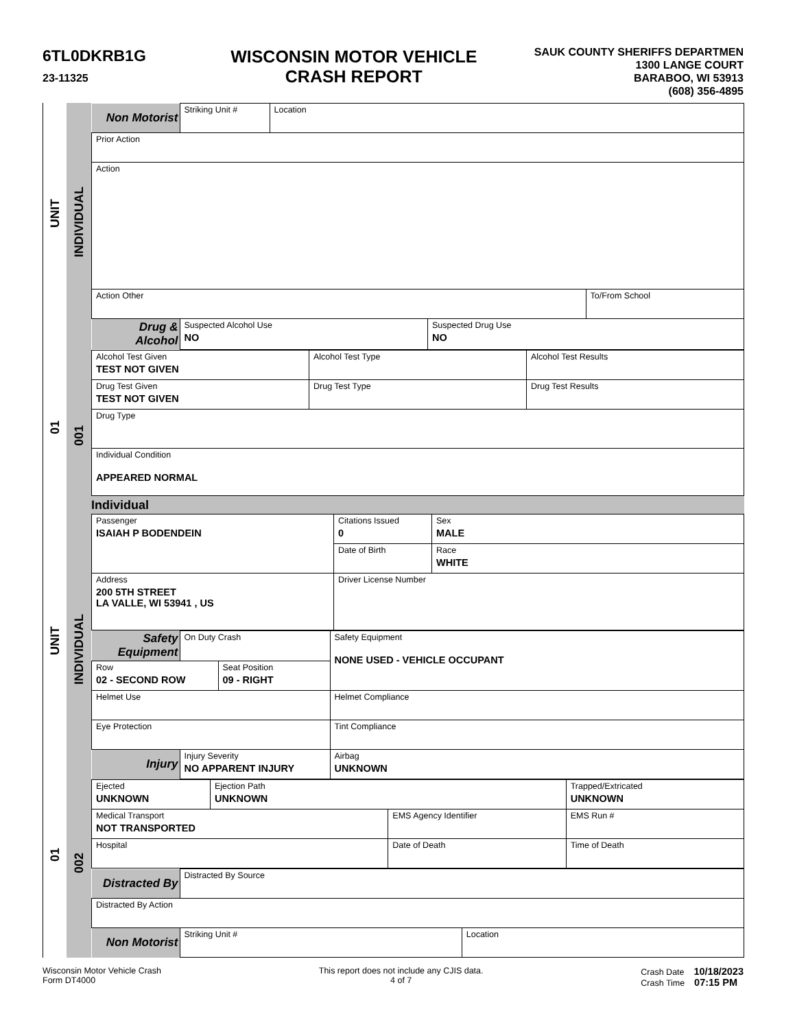6TL0DKRB1G
23-11325
WISCONSIN MOTOR VEHICLE
CRASH REPORT
SAUK COUNTY SHERIFFS DEPARTMEN
1300 LANGE COURT
BARABOO, WI 53913
(608) 356-4895
UNIT
01
UNIT
01
INDIVIDUAL
001
INDIVIDUAL
002
| Non Motorist | Striking Unit # | Location | | |
| Prior Action | | | | |
| Action | | | | |
| Action Other | | | | To/From School |
| Drug & Alcohol | Suspected Alcohol Use NO | | Suspected Drug Use NO | |
| Alcohol Test Given TEST NOT GIVEN | Alcohol Test Type | Alcohol Test Results |
| Drug Test Given TEST NOT GIVEN | Drug Test Type | Drug Test Results |
| Drug Type | | |
| Individual Condition APPEARED NORMAL | | |
Individual
| Passenger ISAIAH P BODENDEIN | Citations Issued 0 | Sex MALE |
| | Date of Birth | Race WHITE |
| Address 200 5TH STREET LA VALLE, WI 53941 , US | Driver License Number | |
| Safety Equipment | On Duty Crash | Safety Equipment NONE USED - VEHICLE OCCUPANT |
| / Row 02 - SECOND ROW / Seat Position 09 - RIGHT / | | |
| Helmet Use | | Helmet Compliance |
| Eye Protection | | Tint Compliance |
| Injury | Injury Severity NO APPARENT INJURY | Airbag UNKNOWN |
| Ejected UNKNOWN | Ejection Path UNKNOWN | | Trapped/Extricated UNKNOWN |
| Medical Transport NOT TRANSPORTED | | EMS Agency Identifier | EMS Run # |
| Hospital | | Date of Death | Time of Death |
| Distracted By | Distracted By Source | |
| Distracted By Action | | |
| Non Motorist | Striking Unit # | Location |
Wisconsin Motor Vehicle Crash
Form DT4000
This report does not include any CJIS data.
4 of 7
Crash Date 10/18/2023
Crash Time 07:15 PM